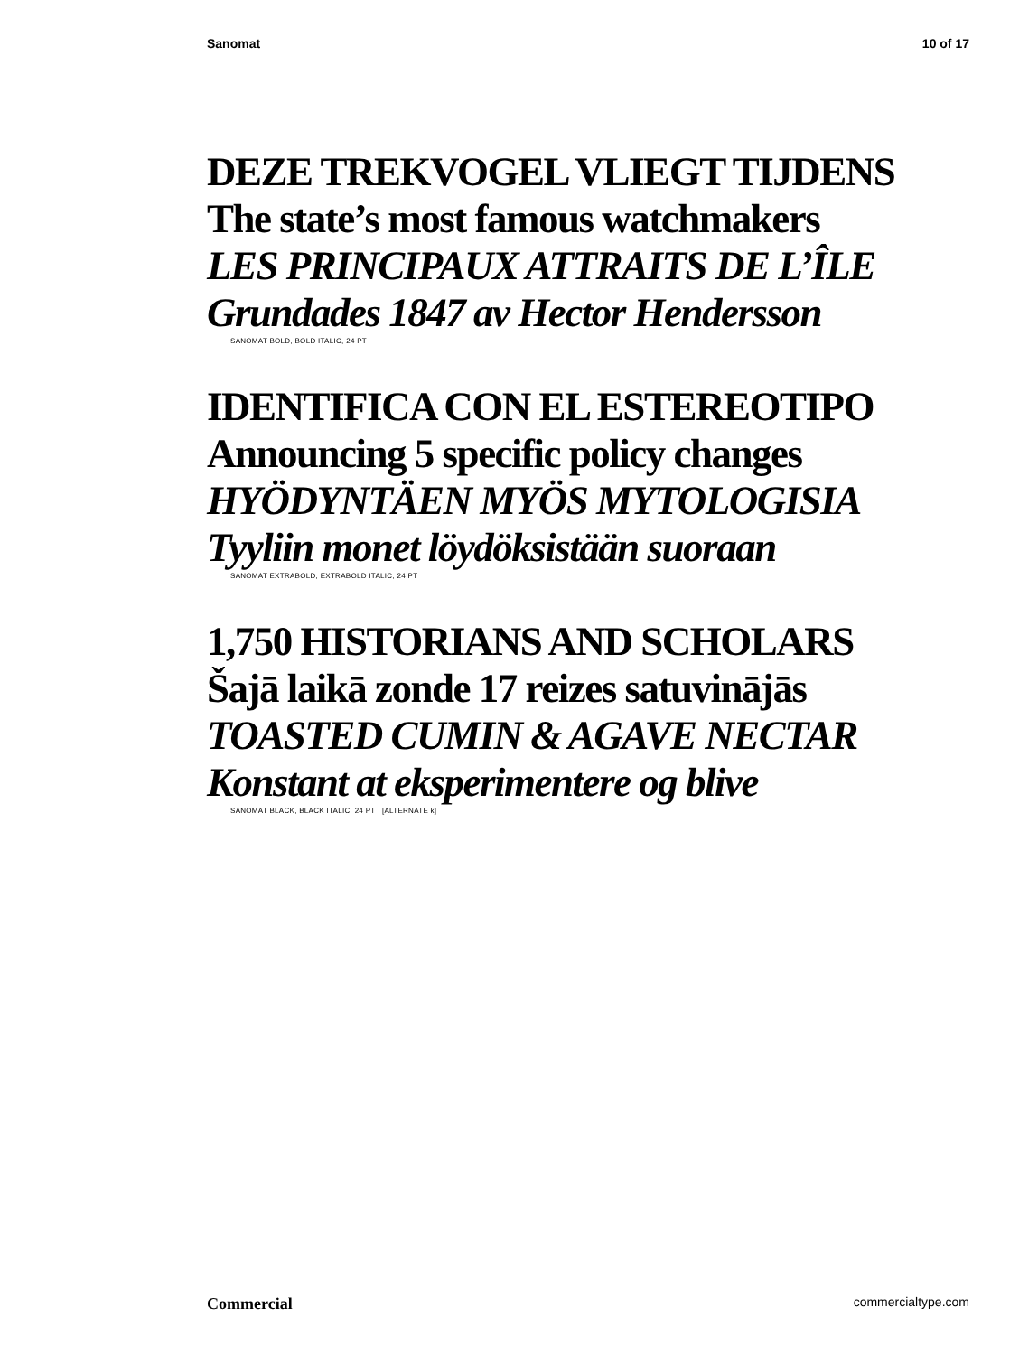Sanomat 10 of 17
DEZE TREKVOGEL VLIEGT TIJDENS
The state’s most famous watchmakers
LES PRINCIPAUX ATTRAITS DE L’ÎLE
Grundades 1847 av Hector Hendersson
SANOMAT BOLD, BOLD ITALIC, 24 PT
IDENTIFICA CON EL ESTEREOTIPO
Announcing 5 specific policy changes
HYÖDYNTÄEN MYÖS MYTOLOGISIA
Tyyliin monet löydöksistään suoraan
SANOMAT EXTRABOLD, EXTRABOLD ITALIC, 24 PT
1,750 HISTORIANS AND SCHOLARS
Šajā laikā zonde 17 reizes satuvinājās
TOASTED CUMIN & AGAVE NECTAR
Konstant at eksperimentere og blive
SANOMAT BLACK, BLACK ITALIC, 24 PT [ALTERNATE k]
Commercial commercialtype.com